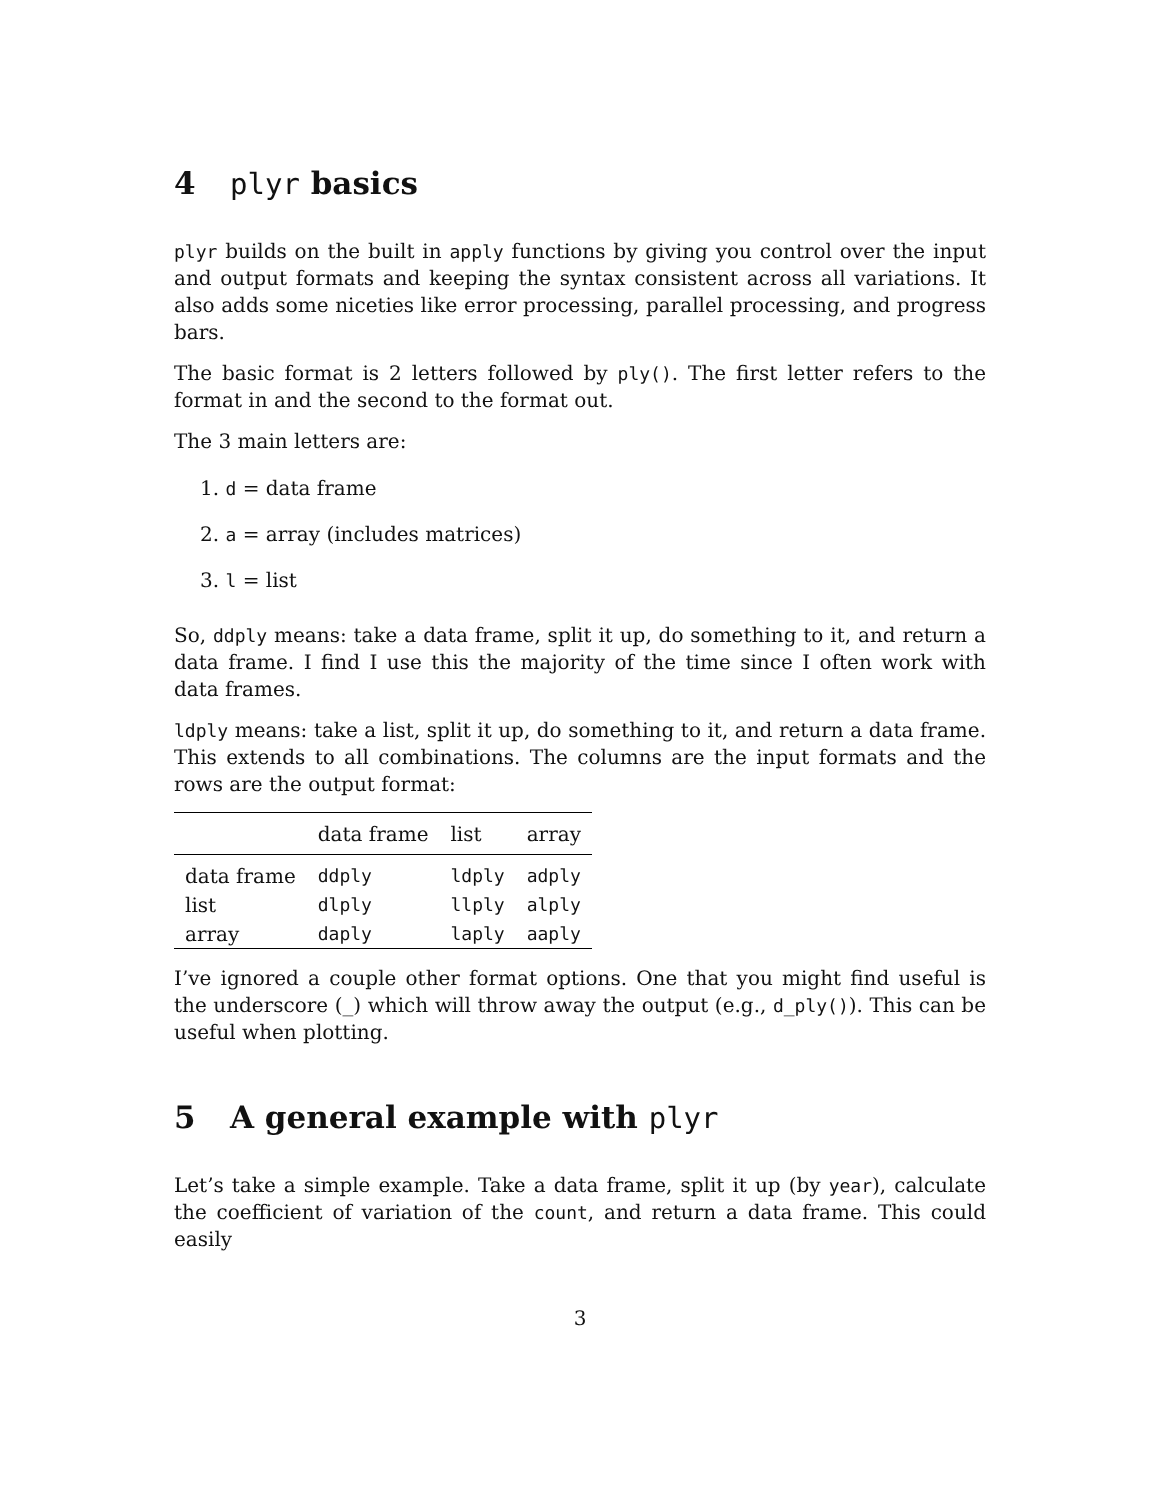4 plyr basics
plyr builds on the built in apply functions by giving you control over the input and output formats and keeping the syntax consistent across all variations. It also adds some niceties like error processing, parallel processing, and progress bars.
The basic format is 2 letters followed by ply(). The first letter refers to the format in and the second to the format out.
The 3 main letters are:
1. d = data frame
2. a = array (includes matrices)
3. l = list
So, ddply means: take a data frame, split it up, do something to it, and return a data frame. I find I use this the majority of the time since I often work with data frames.
ldply means: take a list, split it up, do something to it, and return a data frame. This extends to all combinations. The columns are the input formats and the rows are the output format:
| | data frame | list | array |
| --- | --- | --- | --- |
| data frame | ddply | ldply | adply |
| list | dlply | llply | alply |
| array | daply | laply | aaply |
I’ve ignored a couple other format options. One that you might find useful is the underscore (_) which will throw away the output (e.g., d_ply()). This can be useful when plotting.
5 A general example with plyr
Let’s take a simple example. Take a data frame, split it up (by year), calculate the coefficient of variation of the count, and return a data frame. This could easily
3